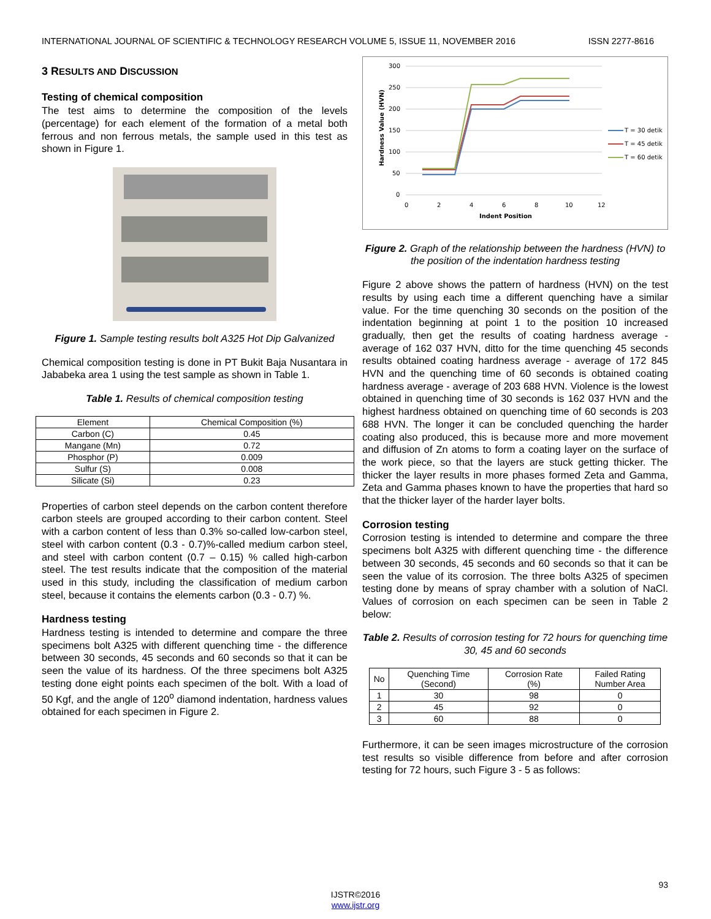INTERNATIONAL JOURNAL OF SCIENTIFIC & TECHNOLOGY RESEARCH VOLUME 5, ISSUE 11, NOVEMBER 2016 ISSN 2277-8616
3 RESULTS AND DISCUSSION
Testing of chemical composition
The test aims to determine the composition of the levels (percentage) for each element of the formation of a metal both ferrous and non ferrous metals, the sample used in this test as shown in Figure 1.
Figure 1. Sample testing results bolt A325 Hot Dip Galvanized
Chemical composition testing is done in PT Bukit Baja Nusantara in Jababeka area 1 using the test sample as shown in Table 1.
Table 1. Results of chemical composition testing
| Element | Chemical Composition (%) |
| --- | --- |
| Carbon (C) | 0.45 |
| Mangane (Mn) | 0.72 |
| Phosphor (P) | 0.009 |
| Sulfur (S) | 0.008 |
| Silicate (Si) | 0.23 |
Properties of carbon steel depends on the carbon content therefore carbon steels are grouped according to their carbon content. Steel with a carbon content of less than 0.3% so-called low-carbon steel, steel with carbon content (0.3 - 0.7)%-called medium carbon steel, and steel with carbon content (0.7 – 0.15) % called high-carbon steel. The test results indicate that the composition of the material used in this study, including the classification of medium carbon steel, because it contains the elements carbon (0.3 - 0.7) %.
Hardness testing
Hardness testing is intended to determine and compare the three specimens bolt A325 with different quenching time - the difference between 30 seconds, 45 seconds and 60 seconds so that it can be seen the value of its hardness. Of the three specimens bolt A325 testing done eight points each specimen of the bolt. With a load of 50 Kgf, and the angle of 120<sup>o</sup> diamond indentation, hardness values obtained for each specimen in Figure 2.
300
250
200
150
100
50
0
0
2
4
6
8
10
12
Indent Position
Hardness Value (HVN)
T = 30 detik
T = 45 detik
T = 60 detik
Figure 2. Graph of the relationship between the hardness (HVN) to the position of the indentation hardness testing
Figure 2 above shows the pattern of hardness (HVN) on the test results by using each time a different quenching have a similar value. For the time quenching 30 seconds on the position of the indentation beginning at point 1 to the position 10 increased gradually, then get the results of coating hardness average - average of 162 037 HVN, ditto for the time quenching 45 seconds results obtained coating hardness average - average of 172 845 HVN and the quenching time of 60 seconds is obtained coating hardness average - average of 203 688 HVN. Violence is the lowest obtained in quenching time of 30 seconds is 162 037 HVN and the highest hardness obtained on quenching time of 60 seconds is 203 688 HVN. The longer it can be concluded quenching the harder coating also produced, this is because more and more movement and diffusion of Zn atoms to form a coating layer on the surface of the work piece, so that the layers are stuck getting thicker. The thicker the layer results in more phases formed Zeta and Gamma, Zeta and Gamma phases known to have the properties that hard so that the thicker layer of the harder layer bolts.
Corrosion testing
Corrosion testing is intended to determine and compare the three specimens bolt A325 with different quenching time - the difference between 30 seconds, 45 seconds and 60 seconds so that it can be seen the value of its corrosion. The three bolts A325 of specimen testing done by means of spray chamber with a solution of NaCl. Values of corrosion on each specimen can be seen in Table 2 below:
Table 2. Results of corrosion testing for 72 hours for quenching time 30, 45 and 60 seconds
| No | Quenching Time (Second) | Corrosion Rate (%) | Failed Rating Number Area |
| --- | --- | --- | --- |
| 1 | 30 | 98 | 0 |
| 2 | 45 | 92 | 0 |
| 3 | 60 | 88 | 0 |
Furthermore, it can be seen images microstructure of the corrosion test results so visible difference from before and after corrosion testing for 72 hours, such Figure 3 - 5 as follows:
93
IJSTR©2016
www.ijstr.org